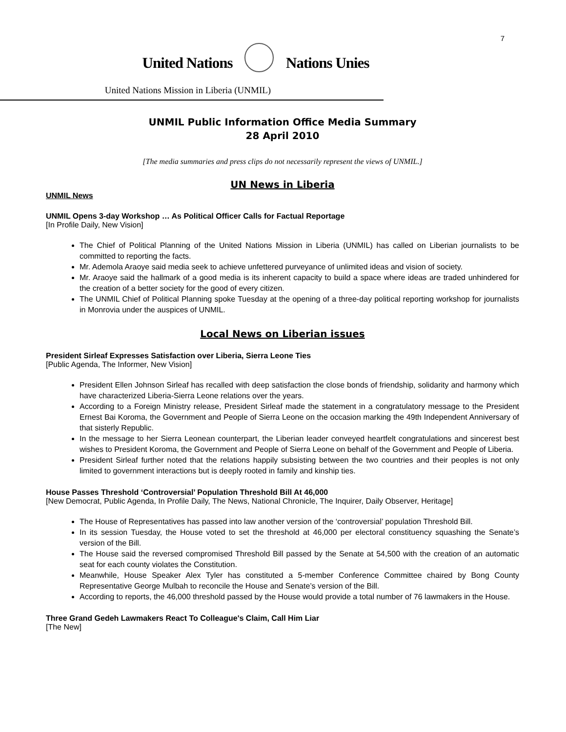7
United Nations Nations Unies
United Nations Mission in Liberia (UNMIL)
UNMIL Public Information Office Media Summary
28 April 2010
[The media summaries and press clips do not necessarily represent the views of UNMIL.]
UN News in Liberia
UNMIL News
UNMIL Opens 3-day Workshop … As Political Officer Calls for Factual Reportage
[In Profile Daily, New Vision]
The Chief of Political Planning of the United Nations Mission in Liberia (UNMIL) has called on Liberian journalists to be committed to reporting the facts.
Mr. Ademola Araoye said media seek to achieve unfettered purveyance of unlimited ideas and vision of society.
Mr. Araoye said the hallmark of a good media is its inherent capacity to build a space where ideas are traded unhindered for the creation of a better society for the good of every citizen.
The UNMIL Chief of Political Planning spoke Tuesday at the opening of a three-day political reporting workshop for journalists in Monrovia under the auspices of UNMIL.
Local News on Liberian issues
President Sirleaf Expresses Satisfaction over Liberia, Sierra Leone Ties
[Public Agenda, The Informer, New Vision]
President Ellen Johnson Sirleaf has recalled with deep satisfaction the close bonds of friendship, solidarity and harmony which have characterized Liberia-Sierra Leone relations over the years.
According to a Foreign Ministry release, President Sirleaf made the statement in a congratulatory message to the President Ernest Bai Koroma, the Government and People of Sierra Leone on the occasion marking the 49th Independent Anniversary of that sisterly Republic.
In the message to her Sierra Leonean counterpart, the Liberian leader conveyed heartfelt congratulations and sincerest best wishes to President Koroma, the Government and People of Sierra Leone on behalf of the Government and People of Liberia.
President Sirleaf further noted that the relations happily subsisting between the two countries and their peoples is not only limited to government interactions but is deeply rooted in family and kinship ties.
House Passes Threshold ‘Controversial’ Population Threshold Bill At 46,000
[New Democrat, Public Agenda, In Profile Daily, The News, National Chronicle, The Inquirer, Daily Observer, Heritage]
The House of Representatives has passed into law another version of the ‘controversial’ population Threshold Bill.
In its session Tuesday, the House voted to set the threshold at 46,000 per electoral constituency squashing the Senate’s version of the Bill.
The House said the reversed compromised Threshold Bill passed by the Senate at 54,500 with the creation of an automatic seat for each county violates the Constitution.
Meanwhile, House Speaker Alex Tyler has constituted a 5-member Conference Committee chaired by Bong County Representative George Mulbah to reconcile the House and Senate’s version of the Bill.
According to reports, the 46,000 threshold passed by the House would provide a total number of 76 lawmakers in the House.
Three Grand Gedeh Lawmakers React To Colleague's Claim, Call Him Liar
[The New]